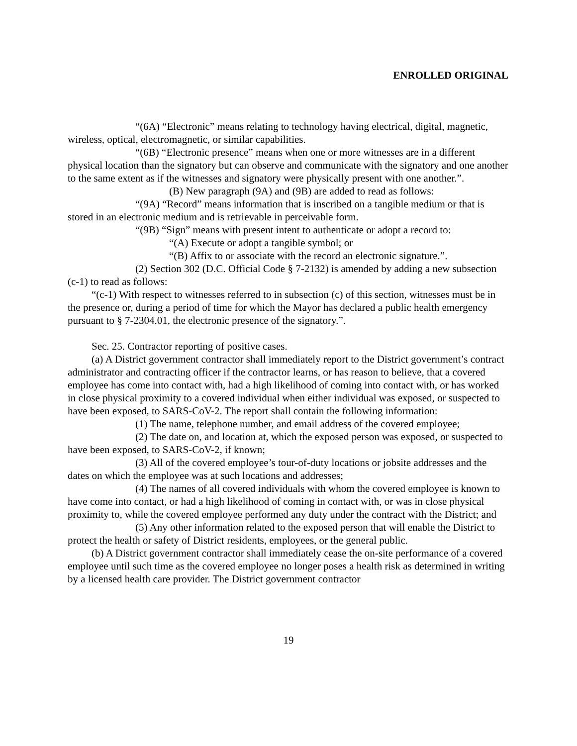ENROLLED ORIGINAL
“(6A) “Electronic” means relating to technology having electrical, digital, magnetic, wireless, optical, electromagnetic, or similar capabilities.
“(6B) “Electronic presence” means when one or more witnesses are in a different physical location than the signatory but can observe and communicate with the signatory and one another to the same extent as if the witnesses and signatory were physically present with one another.”.
(B) New paragraph (9A) and (9B) are added to read as follows:
“(9A) “Record” means information that is inscribed on a tangible medium or that is stored in an electronic medium and is retrievable in perceivable form.
“(9B) “Sign” means with present intent to authenticate or adopt a record to:
“(A) Execute or adopt a tangible symbol; or
“(B) Affix to or associate with the record an electronic signature.”.
(2) Section 302 (D.C. Official Code § 7-2132) is amended by adding a new subsection (c-1) to read as follows:
“(c-1) With respect to witnesses referred to in subsection (c) of this section, witnesses must be in the presence or, during a period of time for which the Mayor has declared a public health emergency pursuant to § 7-2304.01, the electronic presence of the signatory.”.
Sec. 25. Contractor reporting of positive cases.
(a) A District government contractor shall immediately report to the District government’s contract administrator and contracting officer if the contractor learns, or has reason to believe, that a covered employee has come into contact with, had a high likelihood of coming into contact with, or has worked in close physical proximity to a covered individual when either individual was exposed, or suspected to have been exposed, to SARS-CoV-2. The report shall contain the following information:
(1) The name, telephone number, and email address of the covered employee;
(2) The date on, and location at, which the exposed person was exposed, or suspected to have been exposed, to SARS-CoV-2, if known;
(3) All of the covered employee’s tour-of-duty locations or jobsite addresses and the dates on which the employee was at such locations and addresses;
(4) The names of all covered individuals with whom the covered employee is known to have come into contact, or had a high likelihood of coming in contact with, or was in close physical proximity to, while the covered employee performed any duty under the contract with the District; and
(5) Any other information related to the exposed person that will enable the District to protect the health or safety of District residents, employees, or the general public.
(b) A District government contractor shall immediately cease the on-site performance of a covered employee until such time as the covered employee no longer poses a health risk as determined in writing by a licensed health care provider. The District government contractor
19